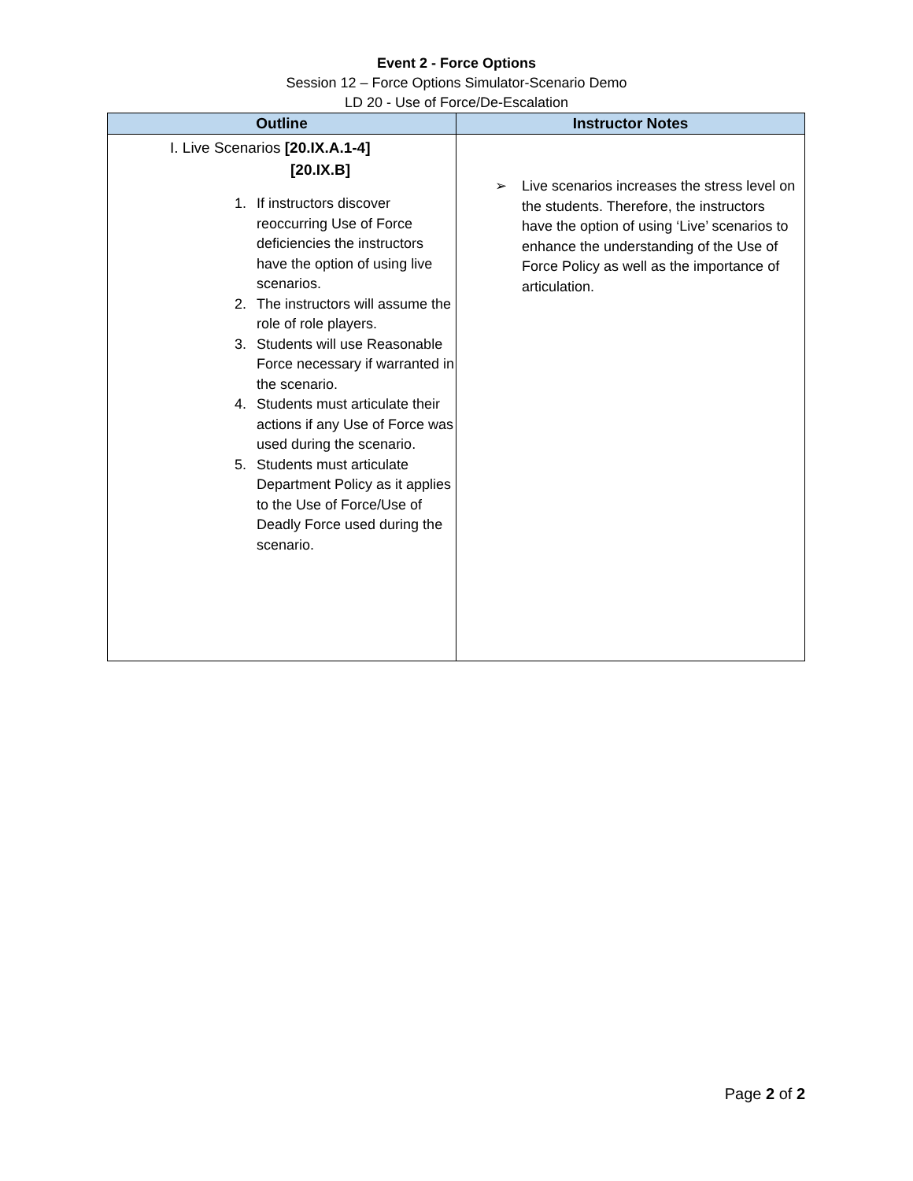Event 2 - Force Options
Session 12 – Force Options Simulator-Scenario Demo
LD 20 - Use of Force/De-Escalation
| Outline | Instructor Notes |
| --- | --- |
| I. Live Scenarios [20.IX.A.1-4] [20.IX.B] 1. If instructors discover reoccurring Use of Force deficiencies the instructors have the option of using live scenarios. 2. The instructors will assume the role of role players. 3. Students will use Reasonable Force necessary if warranted in the scenario. 4. Students must articulate their actions if any Use of Force was used during the scenario. 5. Students must articulate Department Policy as it applies to the Use of Force/Use of Deadly Force used during the scenario. | ➢ Live scenarios increases the stress level on the students. Therefore, the instructors have the option of using ‘Live’ scenarios to enhance the understanding of the Use of Force Policy as well as the importance of articulation. |
Page 2 of 2